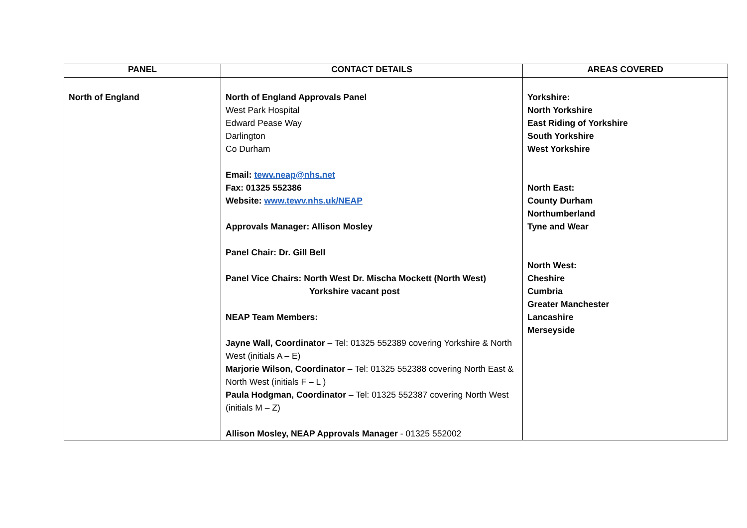| PANEL | CONTACT DETAILS | AREAS COVERED |
| --- | --- | --- |
| North of England | North of England Approvals Panel West Park Hospital Edward Pease Way Darlington Co Durham Email: tewv.neap@nhs.net Fax: 01325 552386 Website: www.tewv.nhs.uk/NEAP Approvals Manager: Allison Mosley Panel Chair: Dr. Gill Bell Panel Vice Chairs: North West Dr. Mischa Mockett (North West) Yorkshire vacant post NEAP Team Members: Jayne Wall, Coordinator – Tel: 01325 552389 covering Yorkshire & North West (initials A – E) Marjorie Wilson, Coordinator – Tel: 01325 552388 covering North East & North West (initials F – L ) Paula Hodgman, Coordinator – Tel: 01325 552387 covering North West (initials M – Z) Allison Mosley, NEAP Approvals Manager - 01325 552002 | Yorkshire: North Yorkshire East Riding of Yorkshire South Yorkshire West Yorkshire North East: County Durham Northumberland Tyne and Wear North West: Cheshire Cumbria Greater Manchester Lancashire Merseyside |